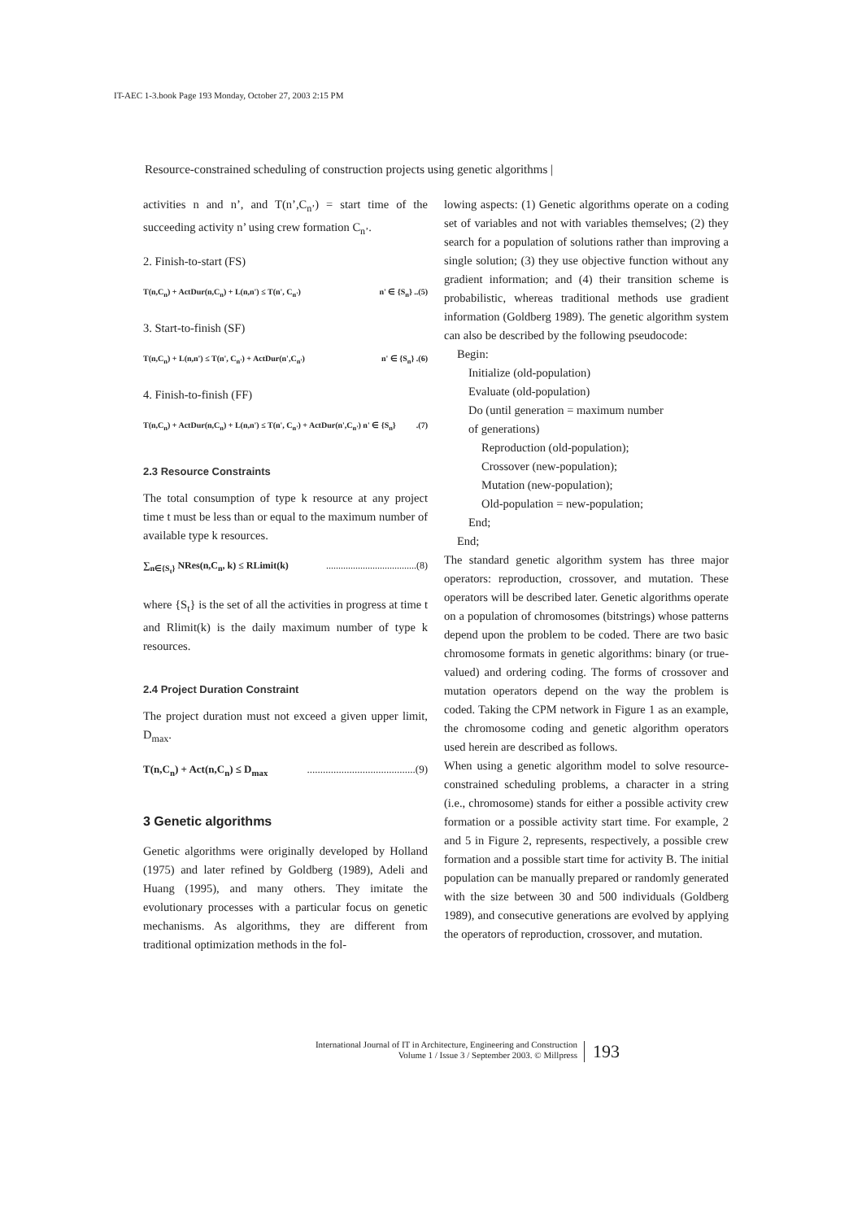IT-AEC 1-3.book Page 193 Monday, October 27, 2003 2:15 PM
Resource-constrained scheduling of construction projects using genetic algorithms |
activities n and n’, and T(n’,C<sub>n’</sub>) = start time of the succeeding activity n’ using crew formation C<sub>n’</sub>.
2. Finish-to-start (FS)
T(n,C<sub>n</sub>) + ActDur(n,C<sub>n</sub>) + L(n,n') ≤ T(n', C<sub>n'</sub>) n' ∈ {S<sub>n</sub>} ..(5)
3. Start-to-finish (SF)
T(n,C<sub>n</sub>) + L(n,n') ≤ T(n', C<sub>n'</sub>) + ActDur(n',C<sub>n'</sub>) n' ∈ {S<sub>n</sub>} .(6)
4. Finish-to-finish (FF)
T(n,C<sub>n</sub>) + ActDur(n,C<sub>n</sub>) + L(n,n') ≤ T(n', C<sub>n'</sub>) + ActDur(n',C<sub>n'</sub>) n' ∈ {S<sub>n</sub>}.(7)
2.3 Resource Constraints
The total consumption of type k resource at any project time t must be less than or equal to the maximum number of available type k resources.
∑<sub>n∈{S<sub>t</sub>}</sub> NRes(n,C<sub>n</sub>, k) ≤ RLimit(k).....................................(8)
where {S<sub>t</sub>} is the set of all the activities in progress at time t and Rlimit(k) is the daily maximum number of type k resources.
2.4 Project Duration Constraint
The project duration must not exceed a given upper limit, D<sub>max</sub>.
T(n,C<sub>n</sub>) + Act(n,C<sub>n</sub>) ≤ D<sub>max</sub>.........................................(9)
3 Genetic algorithms
Genetic algorithms were originally developed by Holland (1975) and later refined by Goldberg (1989), Adeli and Huang (1995), and many others. They imitate the evolutionary processes with a particular focus on genetic mechanisms. As algorithms, they are different from traditional optimization methods in the fol-
lowing aspects: (1) Genetic algorithms operate on a coding set of variables and not with variables themselves; (2) they search for a population of solutions rather than improving a single solution; (3) they use objective function without any gradient information; and (4) their transition scheme is probabilistic, whereas traditional methods use gradient information (Goldberg 1989). The genetic algorithm system can also be described by the following pseudocode:
Begin:
Initialize (old-population)
Evaluate (old-population)
Do (until generation = maximum number
of generations)
Reproduction (old-population);
Crossover (new-population);
Mutation (new-population);
Old-population = new-population;
End;
End;
The standard genetic algorithm system has three major operators: reproduction, crossover, and mutation. These operators will be described later. Genetic algorithms operate on a population of chromosomes (bitstrings) whose patterns depend upon the problem to be coded. There are two basic chromosome formats in genetic algorithms: binary (or true-valued) and ordering coding. The forms of crossover and mutation operators depend on the way the problem is coded. Taking the CPM network in Figure 1 as an example, the chromosome coding and genetic algorithm operators used herein are described as follows.
When using a genetic algorithm model to solve resource-constrained scheduling problems, a character in a string (i.e., chromosome) stands for either a possible activity crew formation or a possible activity start time. For example, 2 and 5 in Figure 2, represents, respectively, a possible crew formation and a possible start time for activity B. The initial population can be manually prepared or randomly generated with the size between 30 and 500 individuals (Goldberg 1989), and consecutive generations are evolved by applying the operators of reproduction, crossover, and mutation.
International Journal of IT in Architecture, Engineering and Construction
Volume 1 / Issue 3 / September 2003. © Millpress
193